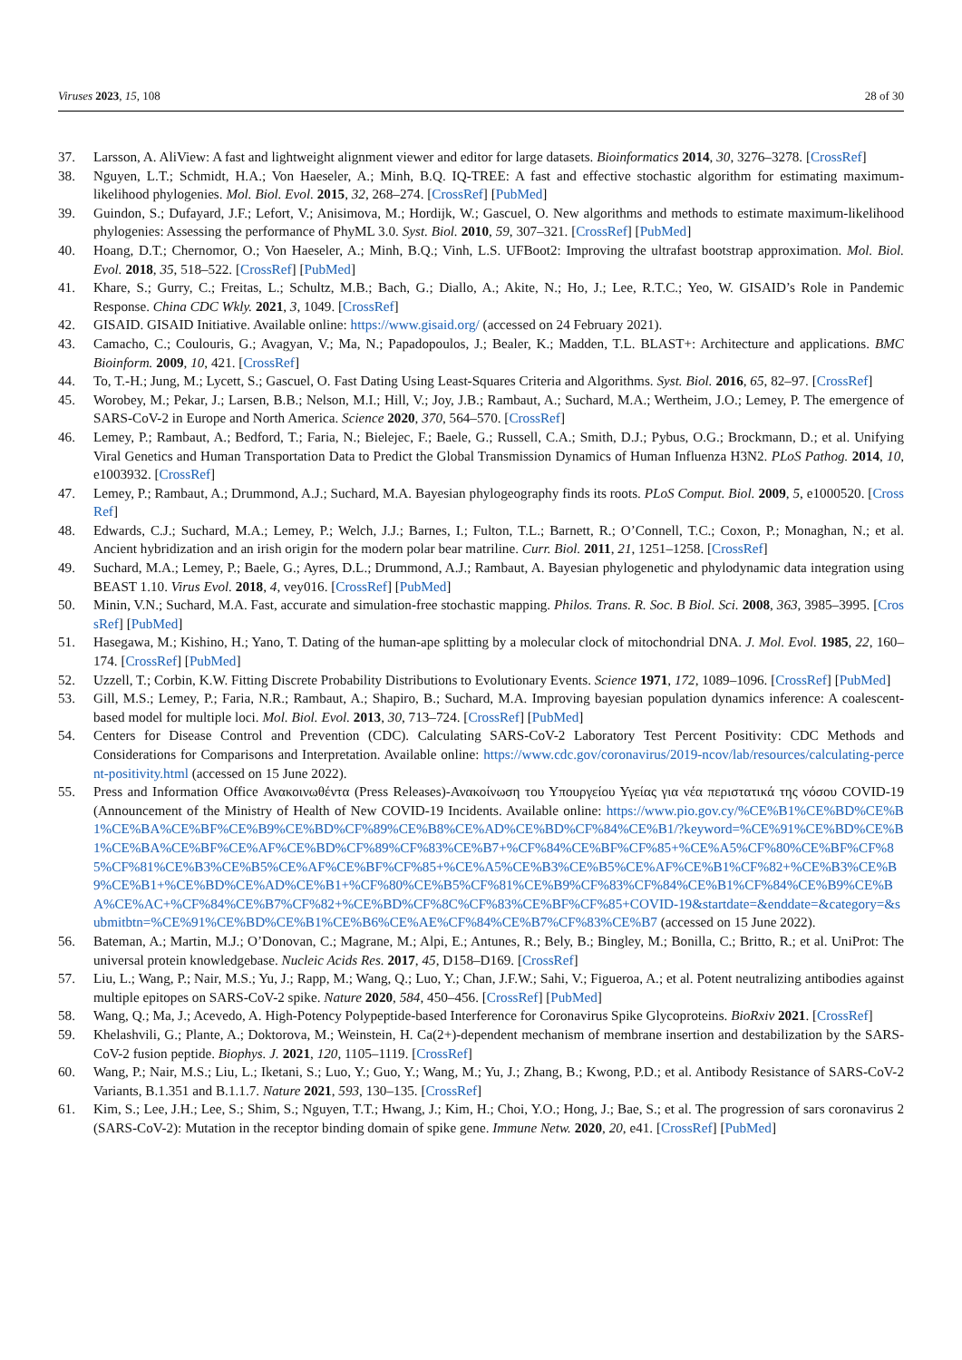Viruses 2023, 15, 108 28 of 30
37. Larsson, A. AliView: A fast and lightweight alignment viewer and editor for large datasets. Bioinformatics 2014, 30, 3276–3278. [CrossRef]
38. Nguyen, L.T.; Schmidt, H.A.; Von Haeseler, A.; Minh, B.Q. IQ-TREE: A fast and effective stochastic algorithm for estimating maximum-likelihood phylogenies. Mol. Biol. Evol. 2015, 32, 268–274. [CrossRef] [PubMed]
39. Guindon, S.; Dufayard, J.F.; Lefort, V.; Anisimova, M.; Hordijk, W.; Gascuel, O. New algorithms and methods to estimate maximum-likelihood phylogenies: Assessing the performance of PhyML 3.0. Syst. Biol. 2010, 59, 307–321. [CrossRef] [PubMed]
40. Hoang, D.T.; Chernomor, O.; Von Haeseler, A.; Minh, B.Q.; Vinh, L.S. UFBoot2: Improving the ultrafast bootstrap approximation. Mol. Biol. Evol. 2018, 35, 518–522. [CrossRef] [PubMed]
41. Khare, S.; Gurry, C.; Freitas, L.; Schultz, M.B.; Bach, G.; Diallo, A.; Akite, N.; Ho, J.; Lee, R.T.C.; Yeo, W. GISAID’s Role in Pandemic Response. China CDC Wkly. 2021, 3, 1049. [CrossRef]
42. GISAID. GISAID Initiative. Available online: https://www.gisaid.org/ (accessed on 24 February 2021).
43. Camacho, C.; Coulouris, G.; Avagyan, V.; Ma, N.; Papadopoulos, J.; Bealer, K.; Madden, T.L. BLAST+: Architecture and applications. BMC Bioinform. 2009, 10, 421. [CrossRef]
44. To, T.-H.; Jung, M.; Lycett, S.; Gascuel, O. Fast Dating Using Least-Squares Criteria and Algorithms. Syst. Biol. 2016, 65, 82–97. [CrossRef]
45. Worobey, M.; Pekar, J.; Larsen, B.B.; Nelson, M.I.; Hill, V.; Joy, J.B.; Rambaut, A.; Suchard, M.A.; Wertheim, J.O.; Lemey, P. The emergence of SARS-CoV-2 in Europe and North America. Science 2020, 370, 564–570. [CrossRef]
46. Lemey, P.; Rambaut, A.; Bedford, T.; Faria, N.; Bielejec, F.; Baele, G.; Russell, C.A.; Smith, D.J.; Pybus, O.G.; Brockmann, D.; et al. Unifying Viral Genetics and Human Transportation Data to Predict the Global Transmission Dynamics of Human Influenza H3N2. PLoS Pathog. 2014, 10, e1003932. [CrossRef]
47. Lemey, P.; Rambaut, A.; Drummond, A.J.; Suchard, M.A. Bayesian phylogeography finds its roots. PLoS Comput. Biol. 2009, 5, e1000520. [CrossRef]
48. Edwards, C.J.; Suchard, M.A.; Lemey, P.; Welch, J.J.; Barnes, I.; Fulton, T.L.; Barnett, R.; O’Connell, T.C.; Coxon, P.; Monaghan, N.; et al. Ancient hybridization and an irish origin for the modern polar bear matriline. Curr. Biol. 2011, 21, 1251–1258. [CrossRef]
49. Suchard, M.A.; Lemey, P.; Baele, G.; Ayres, D.L.; Drummond, A.J.; Rambaut, A. Bayesian phylogenetic and phylodynamic data integration using BEAST 1.10. Virus Evol. 2018, 4, vey016. [CrossRef] [PubMed]
50. Minin, V.N.; Suchard, M.A. Fast, accurate and simulation-free stochastic mapping. Philos. Trans. R. Soc. B Biol. Sci. 2008, 363, 3985–3995. [CrossRef] [PubMed]
51. Hasegawa, M.; Kishino, H.; Yano, T. Dating of the human-ape splitting by a molecular clock of mitochondrial DNA. J. Mol. Evol. 1985, 22, 160–174. [CrossRef] [PubMed]
52. Uzzell, T.; Corbin, K.W. Fitting Discrete Probability Distributions to Evolutionary Events. Science 1971, 172, 1089–1096. [CrossRef] [PubMed]
53. Gill, M.S.; Lemey, P.; Faria, N.R.; Rambaut, A.; Shapiro, B.; Suchard, M.A. Improving bayesian population dynamics inference: A coalescent-based model for multiple loci. Mol. Biol. Evol. 2013, 30, 713–724. [CrossRef] [PubMed]
54. Centers for Disease Control and Prevention (CDC). Calculating SARS-CoV-2 Laboratory Test Percent Positivity: CDC Methods and Considerations for Comparisons and Interpretation. Available online: https://www.cdc.gov/coronavirus/2019-ncov/lab/resources/calculating-percent-positivity.html (accessed on 15 June 2022).
55. Press and Information Office Ανακοινωθέντα (Press Releases)-Ανακοίνωση του Υπουργείου Υγείας για νέα περιστατικά της νόσου COVID-19 (Announcement of the Ministry of Health of New COVID-19 Incidents. Available online: https://www.pio.gov.cy/%CE%B1%CE%BD%CE%B1%CE%BA%CE%BF%CE%B9%CE%BD%CF%89%CE%B8%CE%AD%CE%BD%CF%84%CE%B1/?keyword=%CE%91%CE%BD%CE%B1%CE%BA%CE%BF%CE%AF%CE%BD%CF%89%CF%83%CE%B7+%CF%84%CE%BF%CF%85+%CE%A5%CF%80%CE%BF%CF%85%CF%81%CE%B3%CE%B5%CE%AF%CE%BF%CF%85+%CE%A5%CE%B3%CE%B5%CE%AF%CE%B1%CF%82+%CE%B3%CE%B9%CE%B1+%CE%BD%CE%AD%CE%B1+%CF%80%CE%B5%CF%81%CE%B9%CF%83%CF%84%CE%B1%CF%84%CE%B9%CE%BA%CE%AC+%CF%84%CE%B7%CF%82+%CE%BD%CF%8C%CF%83%CE%BF%CF%85+COVID-19&startdate=&enddate=&category=&submitbtn=%CE%91%CE%BD%CE%B1%CE%B6%CE%AE%CF%84%CE%B7%CF%83%CE%B7 (accessed on 15 June 2022).
56. Bateman, A.; Martin, M.J.; O’Donovan, C.; Magrane, M.; Alpi, E.; Antunes, R.; Bely, B.; Bingley, M.; Bonilla, C.; Britto, R.; et al. UniProt: The universal protein knowledgebase. Nucleic Acids Res. 2017, 45, D158–D169. [CrossRef]
57. Liu, L.; Wang, P.; Nair, M.S.; Yu, J.; Rapp, M.; Wang, Q.; Luo, Y.; Chan, J.F.W.; Sahi, V.; Figueroa, A.; et al. Potent neutralizing antibodies against multiple epitopes on SARS-CoV-2 spike. Nature 2020, 584, 450–456. [CrossRef] [PubMed]
58. Wang, Q.; Ma, J.; Acevedo, A. High-Potency Polypeptide-based Interference for Coronavirus Spike Glycoproteins. BioRxiv 2021. [CrossRef]
59. Khelashvili, G.; Plante, A.; Doktorova, M.; Weinstein, H. Ca(2+)-dependent mechanism of membrane insertion and destabilization by the SARS-CoV-2 fusion peptide. Biophys. J. 2021, 120, 1105–1119. [CrossRef]
60. Wang, P.; Nair, M.S.; Liu, L.; Iketani, S.; Luo, Y.; Guo, Y.; Wang, M.; Yu, J.; Zhang, B.; Kwong, P.D.; et al. Antibody Resistance of SARS-CoV-2 Variants, B.1.351 and B.1.1.7. Nature 2021, 593, 130–135. [CrossRef]
61. Kim, S.; Lee, J.H.; Lee, S.; Shim, S.; Nguyen, T.T.; Hwang, J.; Kim, H.; Choi, Y.O.; Hong, J.; Bae, S.; et al. The progression of sars coronavirus 2 (SARS-CoV-2): Mutation in the receptor binding domain of spike gene. Immune Netw. 2020, 20, e41. [CrossRef] [PubMed]